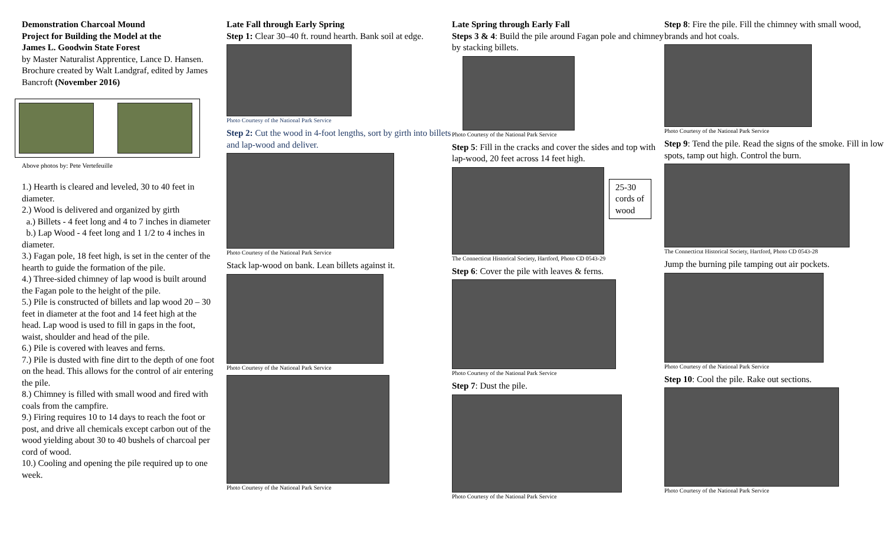Demonstration Charcoal Mound
Project for Building the Model at the
James L. Goodwin State Forest
by Master Naturalist Apprentice, Lance D. Hansen. Brochure created by Walt Landgraf, edited by James Bancroft (November 2016)
Above photos by: Pete Vertefeuille
1.) Hearth is cleared and leveled, 30 to 40 feet in diameter.
2.) Wood is delivered and organized by girth
a.) Billets - 4 feet long and 4 to 7 inches in diameter
b.) Lap Wood - 4 feet long and 1 1/2 to 4 inches in diameter.
3.) Fagan pole, 18 feet high, is set in the center of the hearth to guide the formation of the pile.
4.) Three-sided chimney of lap wood is built around the Fagan pole to the height of the pile.
5.) Pile is constructed of billets and lap wood 20 – 30 feet in diameter at the foot and 14 feet high at the head. Lap wood is used to fill in gaps in the foot, waist, shoulder and head of the pile.
6.) Pile is covered with leaves and ferns.
7.) Pile is dusted with fine dirt to the depth of one foot on the head. This allows for the control of air entering the pile.
8.) Chimney is filled with small wood and fired with coals from the campfire.
9.) Firing requires 10 to 14 days to reach the foot or post, and drive all chemicals except carbon out of the wood yielding about 30 to 40 bushels of charcoal per cord of wood.
10.) Cooling and opening the pile required up to one week.
Late Fall through Early Spring
Step 1: Clear 30–40 ft. round hearth. Bank soil at edge.
Photo Courtesy of the National Park Service
Step 2: Cut the wood in 4-foot lengths, sort by girth into billets and lap-wood and deliver.
Photo Courtesy of the National Park Service
Stack lap-wood on bank. Lean billets against it.
Photo Courtesy of the National Park Service
Photo Courtesy of the National Park Service
Late Spring through Early Fall
Steps 3 & 4: Build the pile around Fagan pole and chimney by stacking billets.
Photo Courtesy of the National Park Service
Step 5: Fill in the cracks and cover the sides and top with lap-wood, 20 feet across 14 feet high.
25-30 cords of wood
The Connecticut Historical Society, Hartford, Photo CD 0543-29
Step 6: Cover the pile with leaves & ferns.
Photo Courtesy of the National Park Service
Step 7: Dust the pile.
Photo Courtesy of the National Park Service
Step 8: Fire the pile. Fill the chimney with small wood, brands and hot coals.
Photo Courtesy of the National Park Service
Step 9: Tend the pile. Read the signs of the smoke. Fill in low spots, tamp out high. Control the burn.
The Connecticut Historical Society, Hartford, Photo CD 0543-28
Jump the burning pile tamping out air pockets.
Photo Courtesy of the National Park Service
Step 10: Cool the pile. Rake out sections.
Photo Courtesy of the National Park Service